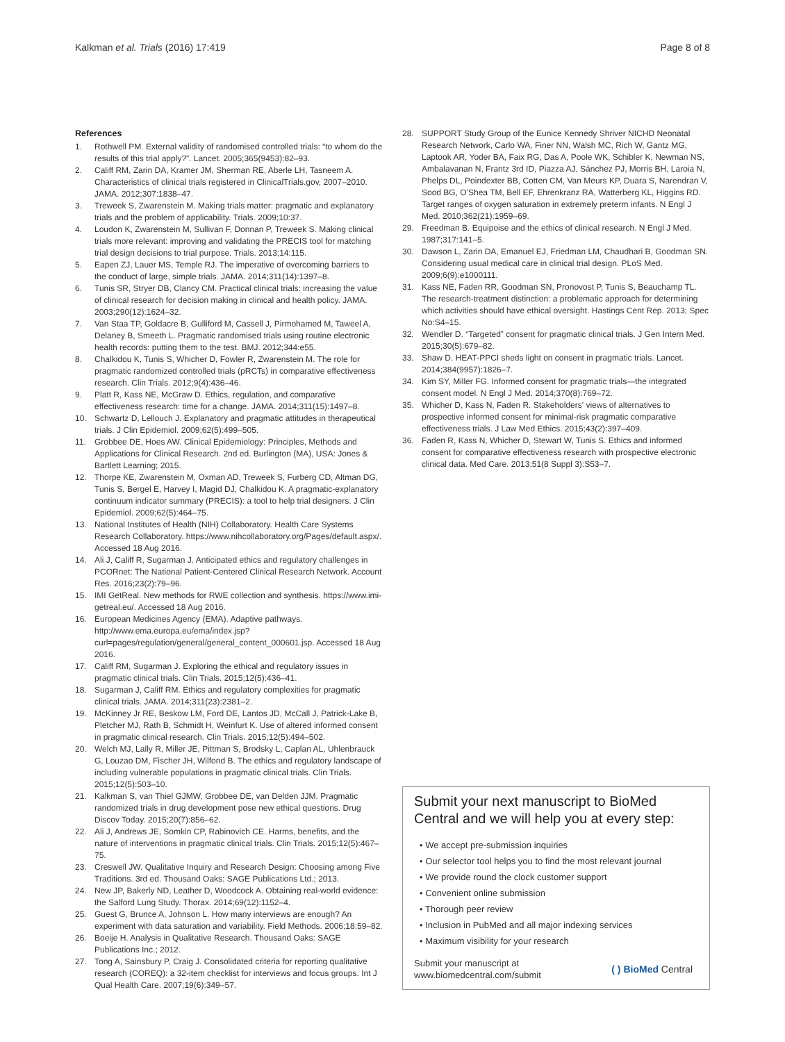Kalkman et al. Trials (2016) 17:419 Page 8 of 8
References
1. Rothwell PM. External validity of randomised controlled trials: “to whom do the results of this trial apply?”. Lancet. 2005;365(9453):82–93.
2. Califf RM, Zarin DA, Kramer JM, Sherman RE, Aberle LH, Tasneem A. Characteristics of clinical trials registered in ClinicalTrials.gov, 2007–2010. JAMA. 2012;307:1838–47.
3. Treweek S, Zwarenstein M. Making trials matter: pragmatic and explanatory trials and the problem of applicability. Trials. 2009;10:37.
4. Loudon K, Zwarenstein M, Sullivan F, Donnan P, Treweek S. Making clinical trials more relevant: improving and validating the PRECIS tool for matching trial design decisions to trial purpose. Trials. 2013;14:115.
5. Eapen ZJ, Lauer MS, Temple RJ. The imperative of overcoming barriers to the conduct of large, simple trials. JAMA. 2014;311(14):1397–8.
6. Tunis SR, Stryer DB, Clancy CM. Practical clinical trials: increasing the value of clinical research for decision making in clinical and health policy. JAMA. 2003;290(12):1624–32.
7. Van Staa TP, Goldacre B, Gulliford M, Cassell J, Pirmohamed M, Taweel A, Delaney B, Smeeth L. Pragmatic randomised trials using routine electronic health records: putting them to the test. BMJ. 2012;344:e55.
8. Chalkidou K, Tunis S, Whicher D, Fowler R, Zwarenstein M. The role for pragmatic randomized controlled trials (pRCTs) in comparative effectiveness research. Clin Trials. 2012;9(4):436–46.
9. Platt R, Kass NE, McGraw D. Ethics, regulation, and comparative effectiveness research: time for a change. JAMA. 2014;311(15):1497–8.
10. Schwartz D, Lellouch J. Explanatory and pragmatic attitudes in therapeutical trials. J Clin Epidemiol. 2009;62(5):499–505.
11. Grobbee DE, Hoes AW. Clinical Epidemiology: Principles, Methods and Applications for Clinical Research. 2nd ed. Burlington (MA), USA: Jones & Bartlett Learning; 2015.
12. Thorpe KE, Zwarenstein M, Oxman AD, Treweek S, Furberg CD, Altman DG, Tunis S, Bergel E, Harvey I, Magid DJ, Chalkidou K. A pragmatic-explanatory continuum indicator summary (PRECIS): a tool to help trial designers. J Clin Epidemiol. 2009;62(5):464–75.
13. National Institutes of Health (NIH) Collaboratory. Health Care Systems Research Collaboratory. https://www.nihcollaboratory.org/Pages/default.aspx/. Accessed 18 Aug 2016.
14. Ali J, Califf R, Sugarman J. Anticipated ethics and regulatory challenges in PCORnet: The National Patient-Centered Clinical Research Network. Account Res. 2016;23(2):79–96.
15. IMI GetReal. New methods for RWE collection and synthesis. https://www.imi-getreal.eu/. Accessed 18 Aug 2016.
16. European Medicines Agency (EMA). Adaptive pathways. http://www.ema.europa.eu/ema/index.jsp?curl=pages/regulation/general/general_content_000601.jsp. Accessed 18 Aug 2016.
17. Califf RM, Sugarman J. Exploring the ethical and regulatory issues in pragmatic clinical trials. Clin Trials. 2015;12(5):436–41.
18. Sugarman J, Califf RM. Ethics and regulatory complexities for pragmatic clinical trials. JAMA. 2014;311(23):2381–2.
19. McKinney Jr RE, Beskow LM, Ford DE, Lantos JD, McCall J, Patrick-Lake B, Pletcher MJ, Rath B, Schmidt H, Weinfurt K. Use of altered informed consent in pragmatic clinical research. Clin Trials. 2015;12(5):494–502.
20. Welch MJ, Lally R, Miller JE, Pittman S, Brodsky L, Caplan AL, Uhlenbrauck G, Louzao DM, Fischer JH, Wilfond B. The ethics and regulatory landscape of including vulnerable populations in pragmatic clinical trials. Clin Trials. 2015;12(5):503–10.
21. Kalkman S, van Thiel GJMW, Grobbee DE, van Delden JJM. Pragmatic randomized trials in drug development pose new ethical questions. Drug Discov Today. 2015;20(7):856–62.
22. Ali J, Andrews JE, Somkin CP, Rabinovich CE. Harms, benefits, and the nature of interventions in pragmatic clinical trials. Clin Trials. 2015;12(5):467–75.
23. Creswell JW. Qualitative Inquiry and Research Design: Choosing among Five Traditions. 3rd ed. Thousand Oaks: SAGE Publications Ltd.; 2013.
24. New JP, Bakerly ND, Leather D, Woodcock A. Obtaining real-world evidence: the Salford Lung Study. Thorax. 2014;69(12):1152–4.
25. Guest G, Brunce A, Johnson L. How many interviews are enough? An experiment with data saturation and variability. Field Methods. 2006;18:59–82.
26. Boeije H. Analysis in Qualitative Research. Thousand Oaks: SAGE Publications Inc.; 2012.
27. Tong A, Sainsbury P, Craig J. Consolidated criteria for reporting qualitative research (COREQ): a 32-item checklist for interviews and focus groups. Int J Qual Health Care. 2007;19(6):349–57.
28. SUPPORT Study Group of the Eunice Kennedy Shriver NICHD Neonatal Research Network, Carlo WA, Finer NN, Walsh MC, Rich W, Gantz MG, Laptook AR, Yoder BA, Faix RG, Das A, Poole WK, Schibler K, Newman NS, Ambalavanan N, Frantz 3rd ID, Piazza AJ, Sánchez PJ, Morris BH, Laroia N, Phelps DL, Poindexter BB, Cotten CM, Van Meurs KP, Duara S, Narendran V, Sood BG, O'Shea TM, Bell EF, Ehrenkranz RA, Watterberg KL, Higgins RD. Target ranges of oxygen saturation in extremely preterm infants. N Engl J Med. 2010;362(21):1959–69.
29. Freedman B. Equipoise and the ethics of clinical research. N Engl J Med. 1987;317:141–5.
30. Dawson L, Zarin DA, Emanuel EJ, Friedman LM, Chaudhari B, Goodman SN. Considering usual medical care in clinical trial design. PLoS Med. 2009;6(9):e1000111.
31. Kass NE, Faden RR, Goodman SN, Pronovost P, Tunis S, Beauchamp TL. The research-treatment distinction: a problematic approach for determining which activities should have ethical oversight. Hastings Cent Rep. 2013; Spec No:S4–15.
32. Wendler D. “Targeted” consent for pragmatic clinical trials. J Gen Intern Med. 2015;30(5):679–82.
33. Shaw D. HEAT-PPCI sheds light on consent in pragmatic trials. Lancet. 2014;384(9957):1826–7.
34. Kim SY, Miller FG. Informed consent for pragmatic trials—the integrated consent model. N Engl J Med. 2014;370(8):769–72.
35. Whicher D, Kass N, Faden R. Stakeholders' views of alternatives to prospective informed consent for minimal-risk pragmatic comparative effectiveness trials. J Law Med Ethics. 2015;43(2):397–409.
36. Faden R, Kass N, Whicher D, Stewart W, Tunis S. Ethics and informed consent for comparative effectiveness research with prospective electronic clinical data. Med Care. 2013;51(8 Suppl 3):S53–7.
Submit your next manuscript to BioMed Central and we will help you at every step:
• We accept pre-submission inquiries
• Our selector tool helps you to find the most relevant journal
• We provide round the clock customer support
• Convenient online submission
• Thorough peer review
• Inclusion in PubMed and all major indexing services
• Maximum visibility for your research
Submit your manuscript at
www.biomedcentral.com/submit ( ) BioMed Central